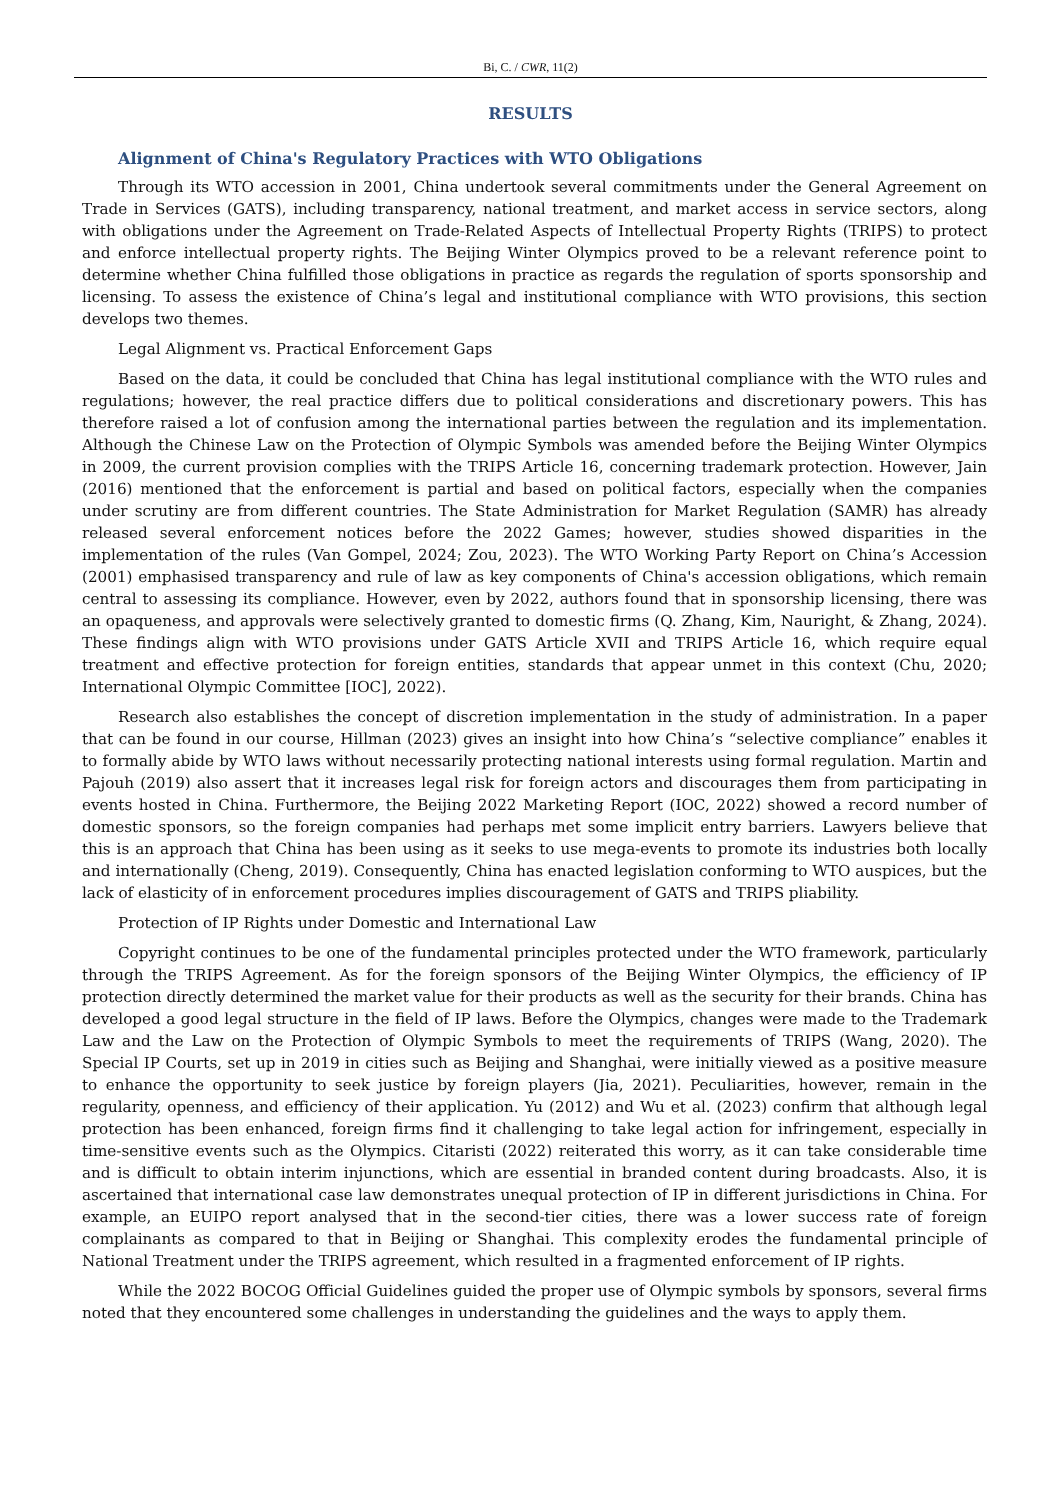Bi, C. / CWR, 11(2)
RESULTS
Alignment of China's Regulatory Practices with WTO Obligations
Through its WTO accession in 2001, China undertook several commitments under the General Agreement on Trade in Services (GATS), including transparency, national treatment, and market access in service sectors, along with obligations under the Agreement on Trade-Related Aspects of Intellectual Property Rights (TRIPS) to protect and enforce intellectual property rights. The Beijing Winter Olympics proved to be a relevant reference point to determine whether China fulfilled those obligations in practice as regards the regulation of sports sponsorship and licensing. To assess the existence of China’s legal and institutional compliance with WTO provisions, this section develops two themes.
Legal Alignment vs. Practical Enforcement Gaps
Based on the data, it could be concluded that China has legal institutional compliance with the WTO rules and regulations; however, the real practice differs due to political considerations and discretionary powers. This has therefore raised a lot of confusion among the international parties between the regulation and its implementation. Although the Chinese Law on the Protection of Olympic Symbols was amended before the Beijing Winter Olympics in 2009, the current provision complies with the TRIPS Article 16, concerning trademark protection. However, Jain (2016) mentioned that the enforcement is partial and based on political factors, especially when the companies under scrutiny are from different countries. The State Administration for Market Regulation (SAMR) has already released several enforcement notices before the 2022 Games; however, studies showed disparities in the implementation of the rules (Van Gompel, 2024; Zou, 2023). The WTO Working Party Report on China’s Accession (2001) emphasised transparency and rule of law as key components of China's accession obligations, which remain central to assessing its compliance. However, even by 2022, authors found that in sponsorship licensing, there was an opaqueness, and approvals were selectively granted to domestic firms (Q. Zhang, Kim, Nauright, & Zhang, 2024). These findings align with WTO provisions under GATS Article XVII and TRIPS Article 16, which require equal treatment and effective protection for foreign entities, standards that appear unmet in this context (Chu, 2020; International Olympic Committee [IOC], 2022).
Research also establishes the concept of discretion implementation in the study of administration. In a paper that can be found in our course, Hillman (2023) gives an insight into how China’s “selective compliance” enables it to formally abide by WTO laws without necessarily protecting national interests using formal regulation. Martin and Pajouh (2019) also assert that it increases legal risk for foreign actors and discourages them from participating in events hosted in China. Furthermore, the Beijing 2022 Marketing Report (IOC, 2022) showed a record number of domestic sponsors, so the foreign companies had perhaps met some implicit entry barriers. Lawyers believe that this is an approach that China has been using as it seeks to use mega-events to promote its industries both locally and internationally (Cheng, 2019). Consequently, China has enacted legislation conforming to WTO auspices, but the lack of elasticity of in enforcement procedures implies discouragement of GATS and TRIPS pliability.
Protection of IP Rights under Domestic and International Law
Copyright continues to be one of the fundamental principles protected under the WTO framework, particularly through the TRIPS Agreement. As for the foreign sponsors of the Beijing Winter Olympics, the efficiency of IP protection directly determined the market value for their products as well as the security for their brands. China has developed a good legal structure in the field of IP laws. Before the Olympics, changes were made to the Trademark Law and the Law on the Protection of Olympic Symbols to meet the requirements of TRIPS (Wang, 2020). The Special IP Courts, set up in 2019 in cities such as Beijing and Shanghai, were initially viewed as a positive measure to enhance the opportunity to seek justice by foreign players (Jia, 2021). Peculiarities, however, remain in the regularity, openness, and efficiency of their application. Yu (2012) and Wu et al. (2023) confirm that although legal protection has been enhanced, foreign firms find it challenging to take legal action for infringement, especially in time-sensitive events such as the Olympics. Citaristi (2022) reiterated this worry, as it can take considerable time and is difficult to obtain interim injunctions, which are essential in branded content during broadcasts. Also, it is ascertained that international case law demonstrates unequal protection of IP in different jurisdictions in China. For example, an EUIPO report analysed that in the second-tier cities, there was a lower success rate of foreign complainants as compared to that in Beijing or Shanghai. This complexity erodes the fundamental principle of National Treatment under the TRIPS agreement, which resulted in a fragmented enforcement of IP rights.
While the 2022 BOCOG Official Guidelines guided the proper use of Olympic symbols by sponsors, several firms noted that they encountered some challenges in understanding the guidelines and the ways to apply them.